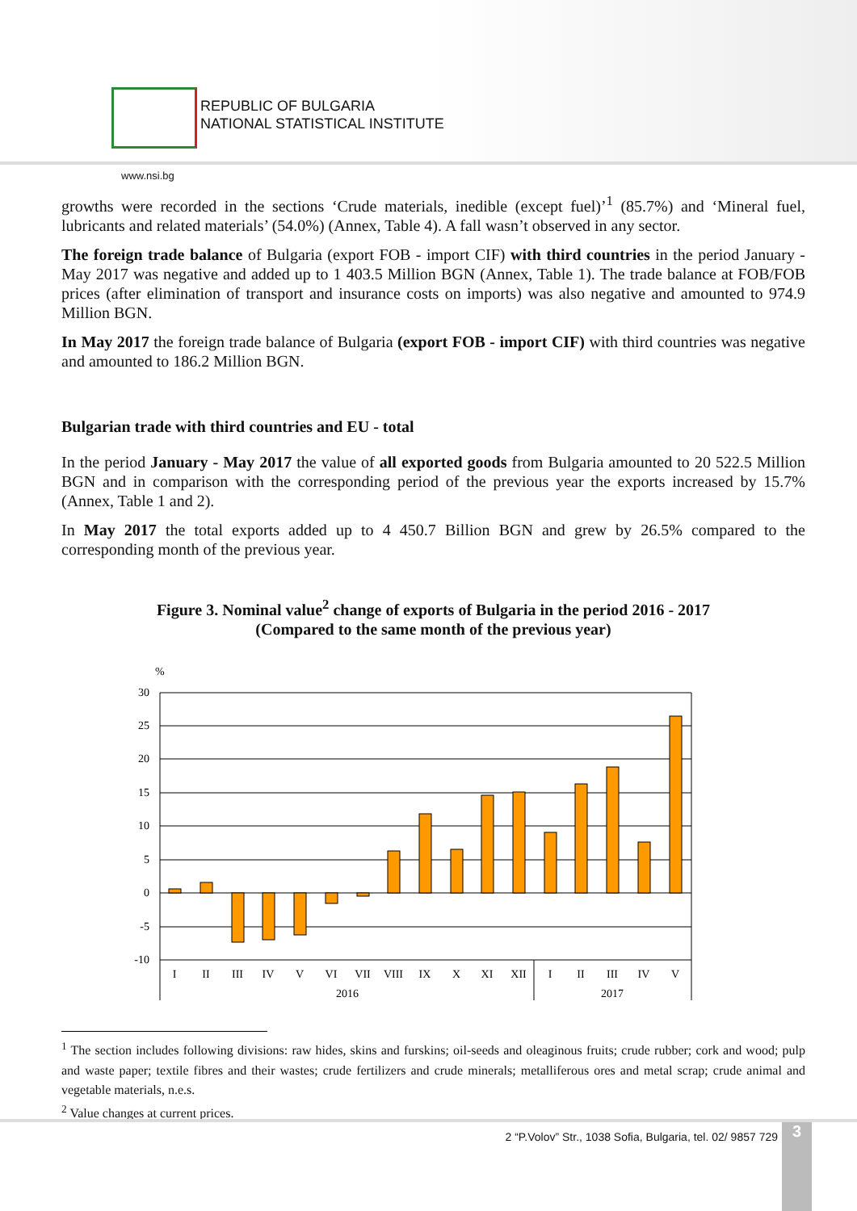REPUBLIC OF BULGARIA
NATIONAL STATISTICAL INSTITUTE
www.nsi.bg
growths were recorded in the sections ‘Crude materials, inedible (except fuel)’<sup>1</sup> (85.7%) and ‘Mineral fuel, lubricants and related materials’ (54.0%) (Annex, Table 4). A fall wasn’t observed in any sector.
The foreign trade balance of Bulgaria (export FOB - import CIF) with third countries in the period January - May 2017 was negative and added up to 1 403.5 Million BGN (Annex, Table 1). The trade balance at FOB/FOB prices (after elimination of transport and insurance costs on imports) was also negative and amounted to 974.9 Million BGN.
In May 2017 the foreign trade balance of Bulgaria (export FOB - import CIF) with third countries was negative and amounted to 186.2 Million BGN.
Bulgarian trade with third countries and EU - total
In the period January - May 2017 the value of all exported goods from Bulgaria amounted to 20 522.5 Million BGN and in comparison with the corresponding period of the previous year the exports increased by 15.7% (Annex, Table 1 and 2).
In May 2017 the total exports added up to 4 450.7 Billion BGN and grew by 26.5% compared to the corresponding month of the previous year.
Figure 3. Nominal value<sup>2</sup> change of exports of Bulgaria in the period 2016 - 2017
(Compared to the same month of the previous year)
%
30
25
20
15
10
5
0
-5
-10
I
II
III
IV
V
VI
VII
VIII
IX
X
XI
XII
I
II
III
IV
V
2016
2017
<sup>1</sup> The section includes following divisions: raw hides, skins and furskins; oil-seeds and oleaginous fruits; crude rubber; cork and wood; pulp and waste paper; textile fibres and their wastes; crude fertilizers and crude minerals; metalliferous ores and metal scrap; crude animal and vegetable materials, n.e.s.
<sup>2</sup> Value changes at current prices.
2 “P.Volov” Str., 1038 Sofia, Bulgaria, tel. 02/ 9857 729
3